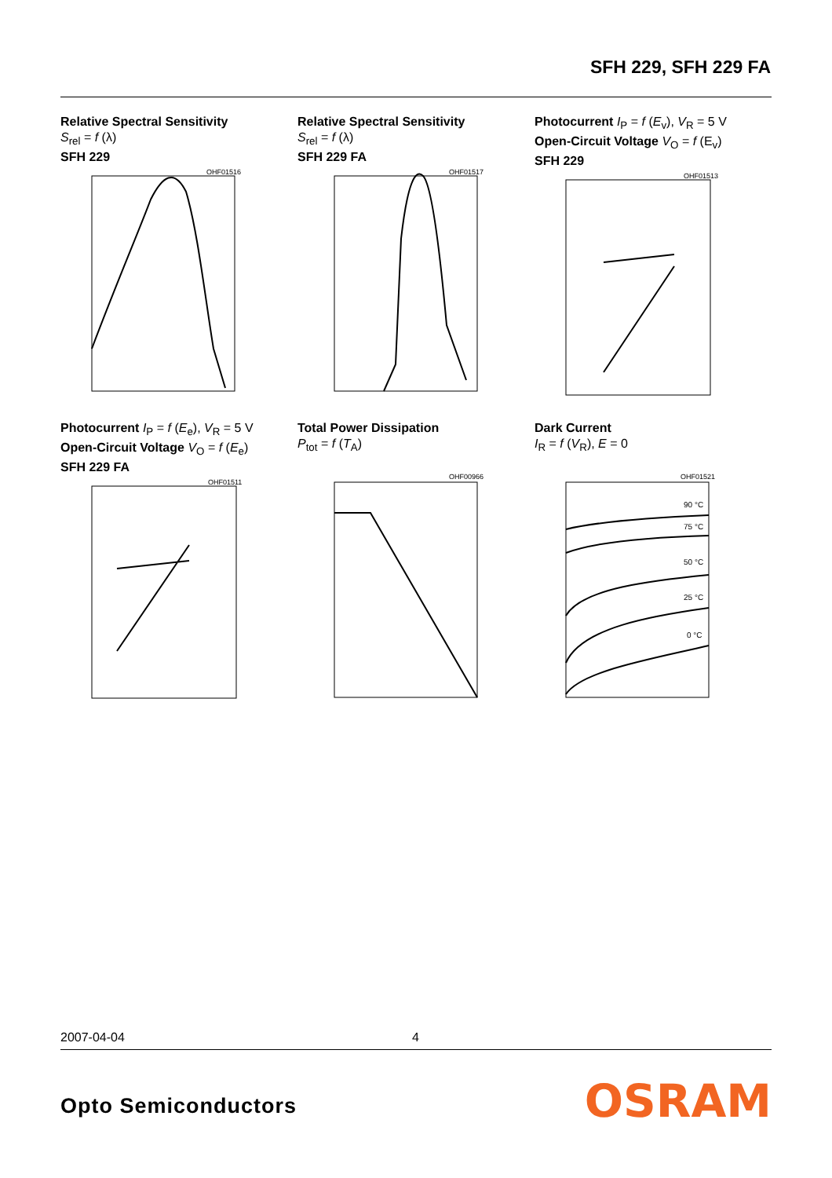SFH 229, SFH 229 FA
Relative Spectral Sensitivity
S<sub>rel</sub> = f (λ)
SFH 229
OHF01516
Relative Spectral Sensitivity
S<sub>rel</sub> = f (λ)
SFH 229 FA
OHF01517
Photocurrent I<sub>P</sub> = f (E<sub>v</sub>), V<sub>R</sub> = 5 V
Open-Circuit Voltage V<sub>O</sub> = f (E<sub>v</sub>)
SFH 229
OHF01513
Photocurrent I<sub>P</sub> = f (E<sub>e</sub>), V<sub>R</sub> = 5 V
Open-Circuit Voltage V<sub>O</sub> = f (E<sub>e</sub>)
SFH 229 FA
OHF01511
Total Power Dissipation
P<sub>tot</sub> = f (T<sub>A</sub>)
OHF00966
Dark Current
I<sub>R</sub> = f (V<sub>R</sub>), E = 0
OHF01521
90 °C
75 °C
50 °C
25 °C
0 °C
2007-04-04 4
Opto Semiconductors OSRAM